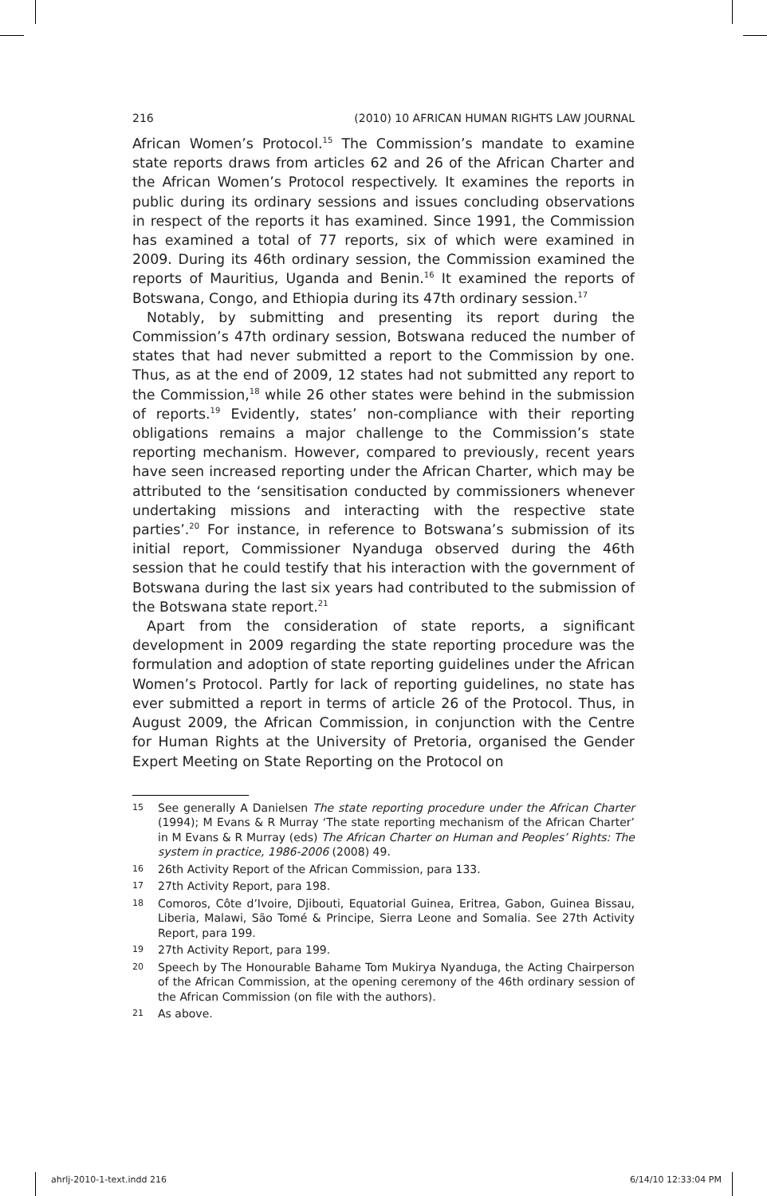216 (2010) 10 AFRICAN HUMAN RIGHTS LAW JOURNAL
African Women’s Protocol.<sup>15</sup> The Commission’s mandate to examine state reports draws from articles 62 and 26 of the African Charter and the African Women’s Protocol respectively. It examines the reports in public during its ordinary sessions and issues concluding observations in respect of the reports it has examined. Since 1991, the Commission has examined a total of 77 reports, six of which were examined in 2009. During its 46th ordinary session, the Commission examined the reports of Mauritius, Uganda and Benin.<sup>16</sup> It examined the reports of Botswana, Congo, and Ethiopia during its 47th ordinary session.<sup>17</sup>
Notably, by submitting and presenting its report during the Commission’s 47th ordinary session, Botswana reduced the number of states that had never submitted a report to the Commission by one. Thus, as at the end of 2009, 12 states had not submitted any report to the Commission,<sup>18</sup> while 26 other states were behind in the submission of reports.<sup>19</sup> Evidently, states’ non-compliance with their reporting obligations remains a major challenge to the Commission’s state reporting mechanism. However, compared to previously, recent years have seen increased reporting under the African Charter, which may be attributed to the ‘sensitisation conducted by commissioners whenever undertaking missions and interacting with the respective state parties’.<sup>20</sup> For instance, in reference to Botswana’s submission of its initial report, Commissioner Nyanduga observed during the 46th session that he could testify that his interaction with the government of Botswana during the last six years had contributed to the submission of the Botswana state report.<sup>21</sup>
Apart from the consideration of state reports, a significant development in 2009 regarding the state reporting procedure was the formulation and adoption of state reporting guidelines under the African Women’s Protocol. Partly for lack of reporting guidelines, no state has ever submitted a report in terms of article 26 of the Protocol. Thus, in August 2009, the African Commission, in conjunction with the Centre for Human Rights at the University of Pretoria, organised the Gender Expert Meeting on State Reporting on the Protocol on
15 See generally A Danielsen The state reporting procedure under the African Charter (1994); M Evans & R Murray ‘The state reporting mechanism of the African Charter’ in M Evans & R Murray (eds) The African Charter on Human and Peoples’ Rights: The system in practice, 1986-2006 (2008) 49.
16 26th Activity Report of the African Commission, para 133.
17 27th Activity Report, para 198.
18 Comoros, Côte d’Ivoire, Djibouti, Equatorial Guinea, Eritrea, Gabon, Guinea Bissau, Liberia, Malawi, São Tomé & Principe, Sierra Leone and Somalia. See 27th Activity Report, para 199.
19 27th Activity Report, para 199.
20 Speech by The Honourable Bahame Tom Mukirya Nyanduga, the Acting Chairperson of the African Commission, at the opening ceremony of the 46th ordinary session of the African Commission (on file with the authors).
21 As above.
ahrlj-2010-1-text.indd 216 6/14/10 12:33:04 PM